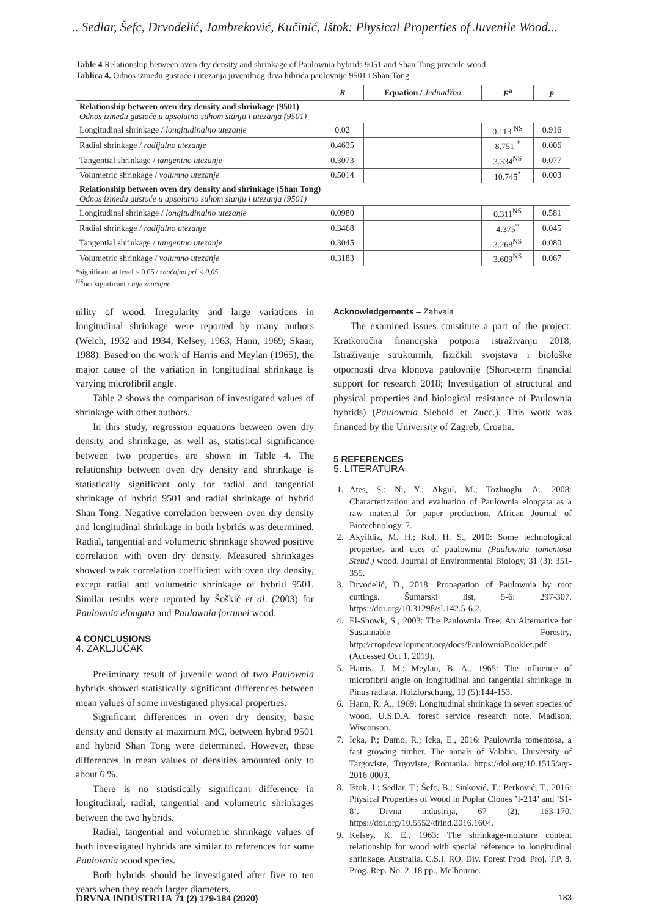.. Sedlar, Šefc, Drvodelić, Jambreković, Kučinić, Ištok: Physical Properties of Juvenile Wood...
Table 4 Relationship between oven dry density and shrinkage of Paulownia hybrids 9051 and Shan Tong juvenile wood
Tablica 4. Odnos između gustoće i utezanja juvenilnog drva hibrida paulovnije 9501 i Shan Tong
| | R | Equation / Jednadžba | F<sup>a</sup> | p |
| --- | --- | --- | --- | --- |
| Relationship between oven dry density and shrinkage (9501) Odnos između gustoće u apsolutno suhom stanju i utezanja (9501) | | | | |
| Longitudinal shrinkage / longitudinalno utezanje | 0.02 | | 0.113 <sup>NS</sup> | 0.916 |
| Radial shrinkage / radijalno utezanje | 0.4635 | | 8.751 <sup>*</sup> | 0.006 |
| Tangential shrinkage / tangentno utezanje | 0.3073 | | 3.334<sup>NS</sup> | 0.077 |
| Volumetric shrinkage / volumno utezanje | 0.5014 | | 10.745<sup>*</sup> | 0.003 |
| Relationship between oven dry density and shrinkage (Shan Tong) Odnos između gustoće u apsolutno suhom stanju i utezanja (9501) | | | | |
| Longitudinal shrinkage / longitudinalno utezanje | 0.0980 | | 0.311<sup>NS</sup> | 0.581 |
| Radial shrinkage / radijalno utezanje | 0.3468 | | 4.375<sup>*</sup> | 0.045 |
| Tangential shrinkage / tangentno utezanje | 0.3045 | | 3.268<sup>NS</sup> | 0.080 |
| Volumetric shrinkage / volumno utezanje | 0.3183 | | 3.609<sup>NS</sup> | 0.067 |
*significant at level < 0.05 / značajno pri < 0,05
<sup>NS</sup>not significant / nije značajno
nility of wood. Irregularity and large variations in longitudinal shrinkage were reported by many authors (Welch, 1932 and 1934; Kelsey, 1963; Hann, 1969; Skaar, 1988). Based on the work of Harris and Meylan (1965), the major cause of the variation in longitudinal shrinkage is varying microfibril angle.
Table 2 shows the comparison of investigated values of shrinkage with other authors.
In this study, regression equations between oven dry density and shrinkage, as well as, statistical significance between two properties are shown in Table 4. The relationship between oven dry density and shrinkage is statistically significant only for radial and tangential shrinkage of hybrid 9501 and radial shrinkage of hybrid Shan Tong. Negative correlation between oven dry density and longitudinal shrinkage in both hybrids was determined. Radial, tangential and volumetric shrinkage showed positive correlation with oven dry density. Measured shrinkages showed weak correlation coefficient with oven dry density, except radial and volumetric shrinkage of hybrid 9501. Similar results were reported by Šoškić et al. (2003) for Paulownia elongata and Paulownia fortunei wood.
4 CONCLUSIONS
4. ZAKLJUČAK
Preliminary result of juvenile wood of two Paulownia hybrids showed statistically significant differences between mean values of some investigated physical properties.
Significant differences in oven dry density, basic density and density at maximum MC, between hybrid 9501 and hybrid Shan Tong were determined. However, these differences in mean values of densities amounted only to about 6 %.
There is no statistically significant difference in longitudinal, radial, tangential and volumetric shrinkages between the two hybrids.
Radial, tangential and volumetric shrinkage values of both investigated hybrids are similar to references for some Paulownia wood species.
Both hybrids should be investigated after five to ten years when they reach larger diameters.
Acknowledgements – Zahvala
The examined issues constitute a part of the project: Kratkoročna financijska potpora istraživanju 2018; Istraživanje strukturnih, fizičkih svojstava i biološke otpornosti drva klonova paulovnije (Short-term financial support for research 2018; Investigation of structural and physical properties and biological resistance of Paulownia hybrids) (Paulownia Siebold et Zucc.). This work was financed by the University of Zagreb, Croatia.
5 REFERENCES
5. LITERATURA
1. Ates, S.; Ni, Y.; Akgul, M.; Tozluoglu, A., 2008: Characterization and evaluation of Paulownia elongata as a raw material for paper production. African Journal of Biotechnology, 7.
2. Akyildiz, M. H.; Kol, H. S., 2010: Some technological properties and uses of paulownia (Paulownia tomentosa Steud.) wood. Journal of Environmental Biology, 31 (3): 351-355.
3. Drvodelić, D., 2018: Propagation of Paulownia by root cuttings. Šumarski list, 5-6: 297-307. https://doi.org/10.31298/sl.142.5-6.2.
4. El-Showk, S., 2003: The Paulownia Tree. An Alternative for Sustainable Forestry, http://cropdevelopment.org/docs/PaulowniaBooklet.pdf (Accessed Oct 1, 2019).
5. Harris, J. M.; Meylan, B. A., 1965: The influence of microfibril angle on longitudinal and tangential shrinkage in Pinus radiata. Holzforschung, 19 (5):144-153.
6. Hann, R. A., 1969: Longitudinal shrinkage in seven species of wood. U.S.D.A. forest service research note. Madison, Wisconson.
7. Icka, P.; Damo, R.; Icka, E., 2016: Paulownia tomentosa, a fast growing timber. The annals of Valahia. University of Targoviste, Trgoviste, Romania. https://doi.org/10.1515/agr-2016-0003.
8. Ištok, I.; Sedlar, T.; Šefc, B.; Sinković, T.; Perković, T., 2016: Physical Properties of Wood in Poplar Clones ’I-214’ and ’S1-8’. Drvna industrija, 67 (2), 163-170. https://doi.org/10.5552/drind.2016.1604.
9. Kelsey, K. E., 1963: The shrinkage-moisture content relationship for wood with special reference to longitudinal shrinkage. Australia. C.S.I. RO. Div. Forest Prod. Proj. T.P. 8, Prog. Rep. No. 2, 18 pp., Melbourne.
DRVNA INDUSTRIJA 71 (2) 179-184 (2020) 183